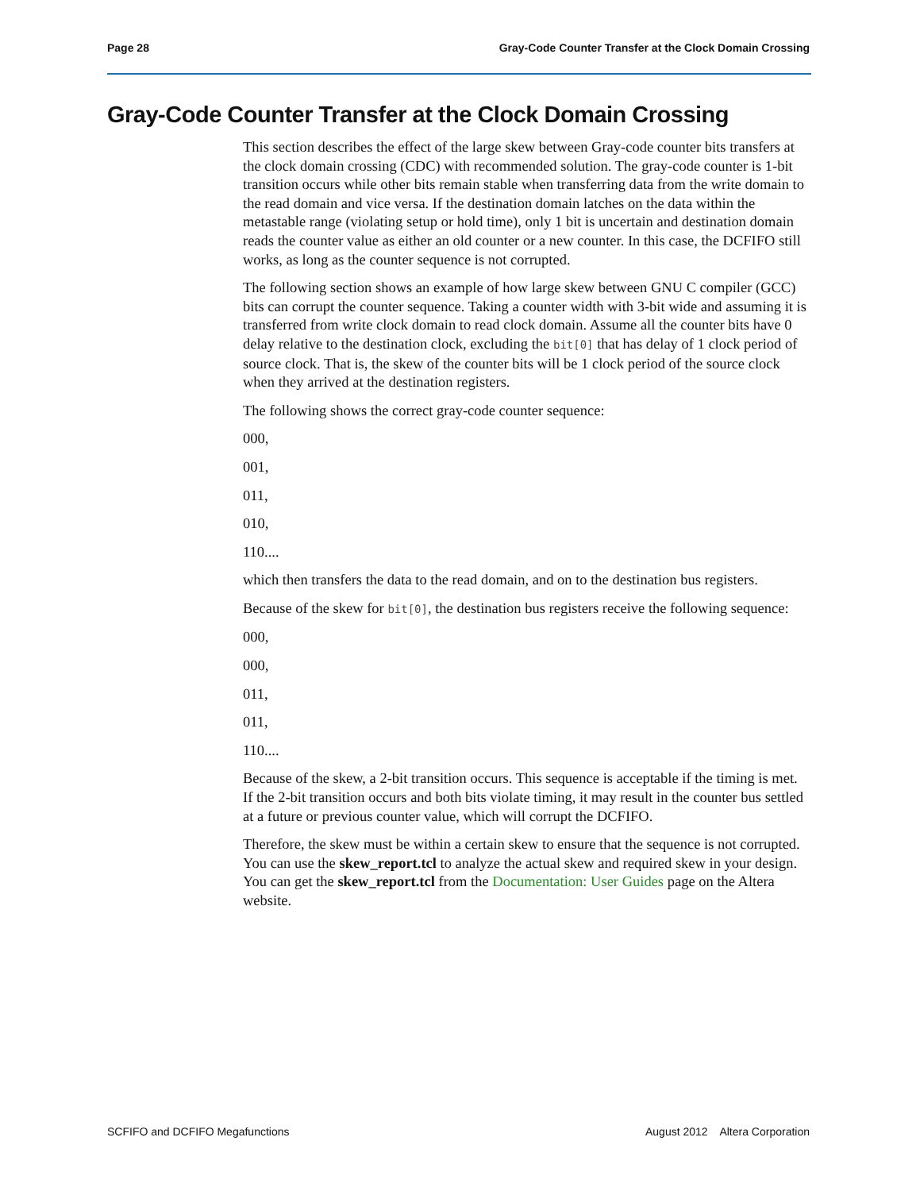Page 28 Gray-Code Counter Transfer at the Clock Domain Crossing
Gray-Code Counter Transfer at the Clock Domain Crossing
This section describes the effect of the large skew between Gray-code counter bits transfers at the clock domain crossing (CDC) with recommended solution. The gray-code counter is 1-bit transition occurs while other bits remain stable when transferring data from the write domain to the read domain and vice versa. If the destination domain latches on the data within the metastable range (violating setup or hold time), only 1 bit is uncertain and destination domain reads the counter value as either an old counter or a new counter. In this case, the DCFIFO still works, as long as the counter sequence is not corrupted.
The following section shows an example of how large skew between GNU C compiler (GCC) bits can corrupt the counter sequence. Taking a counter width with 3-bit wide and assuming it is transferred from write clock domain to read clock domain. Assume all the counter bits have 0 delay relative to the destination clock, excluding the bit[0] that has delay of 1 clock period of source clock. That is, the skew of the counter bits will be 1 clock period of the source clock when they arrived at the destination registers.
The following shows the correct gray-code counter sequence:
000,
001,
011,
010,
110....
which then transfers the data to the read domain, and on to the destination bus registers.
Because of the skew for bit[0], the destination bus registers receive the following sequence:
000,
000,
011,
011,
110....
Because of the skew, a 2-bit transition occurs. This sequence is acceptable if the timing is met. If the 2-bit transition occurs and both bits violate timing, it may result in the counter bus settled at a future or previous counter value, which will corrupt the DCFIFO.
Therefore, the skew must be within a certain skew to ensure that the sequence is not corrupted. You can use the skew_report.tcl to analyze the actual skew and required skew in your design. You can get the skew_report.tcl from the Documentation: User Guides page on the Altera website.
SCFIFO and DCFIFO Megafunctions August 2012 Altera Corporation